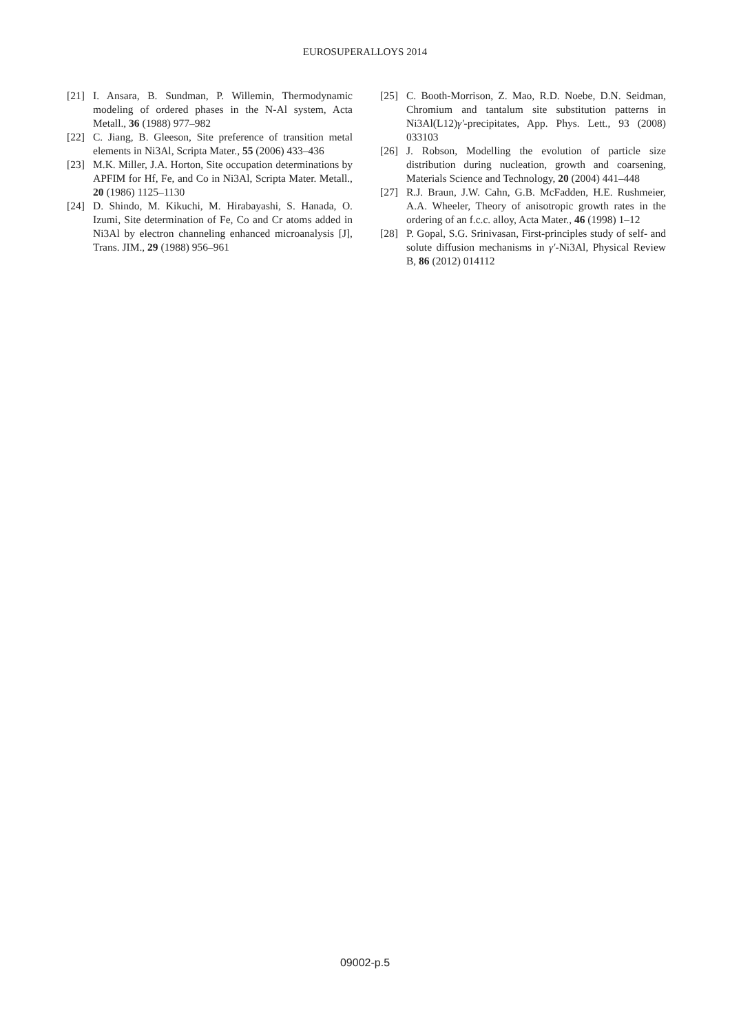EUROSUPERALLOYS 2014
[21] I. Ansara, B. Sundman, P. Willemin, Thermodynamic modeling of ordered phases in the N-Al system, Acta Metall., 36 (1988) 977–982
[22] C. Jiang, B. Gleeson, Site preference of transition metal elements in Ni3Al, Scripta Mater., 55 (2006) 433–436
[23] M.K. Miller, J.A. Horton, Site occupation determinations by APFIM for Hf, Fe, and Co in Ni3Al, Scripta Mater. Metall., 20 (1986) 1125–1130
[24] D. Shindo, M. Kikuchi, M. Hirabayashi, S. Hanada, O. Izumi, Site determination of Fe, Co and Cr atoms added in Ni3Al by electron channeling enhanced microanalysis [J], Trans. JIM., 29 (1988) 956–961
[25] C. Booth-Morrison, Z. Mao, R.D. Noebe, D.N. Seidman, Chromium and tantalum site substitution patterns in Ni3Al(L12)γ′-precipitates, App. Phys. Lett., 93 (2008) 033103
[26] J. Robson, Modelling the evolution of particle size distribution during nucleation, growth and coarsening, Materials Science and Technology, 20 (2004) 441–448
[27] R.J. Braun, J.W. Cahn, G.B. McFadden, H.E. Rushmeier, A.A. Wheeler, Theory of anisotropic growth rates in the ordering of an f.c.c. alloy, Acta Mater., 46 (1998) 1–12
[28] P. Gopal, S.G. Srinivasan, First-principles study of self- and solute diffusion mechanisms in γ′-Ni3Al, Physical Review B, 86 (2012) 014112
09002-p.5